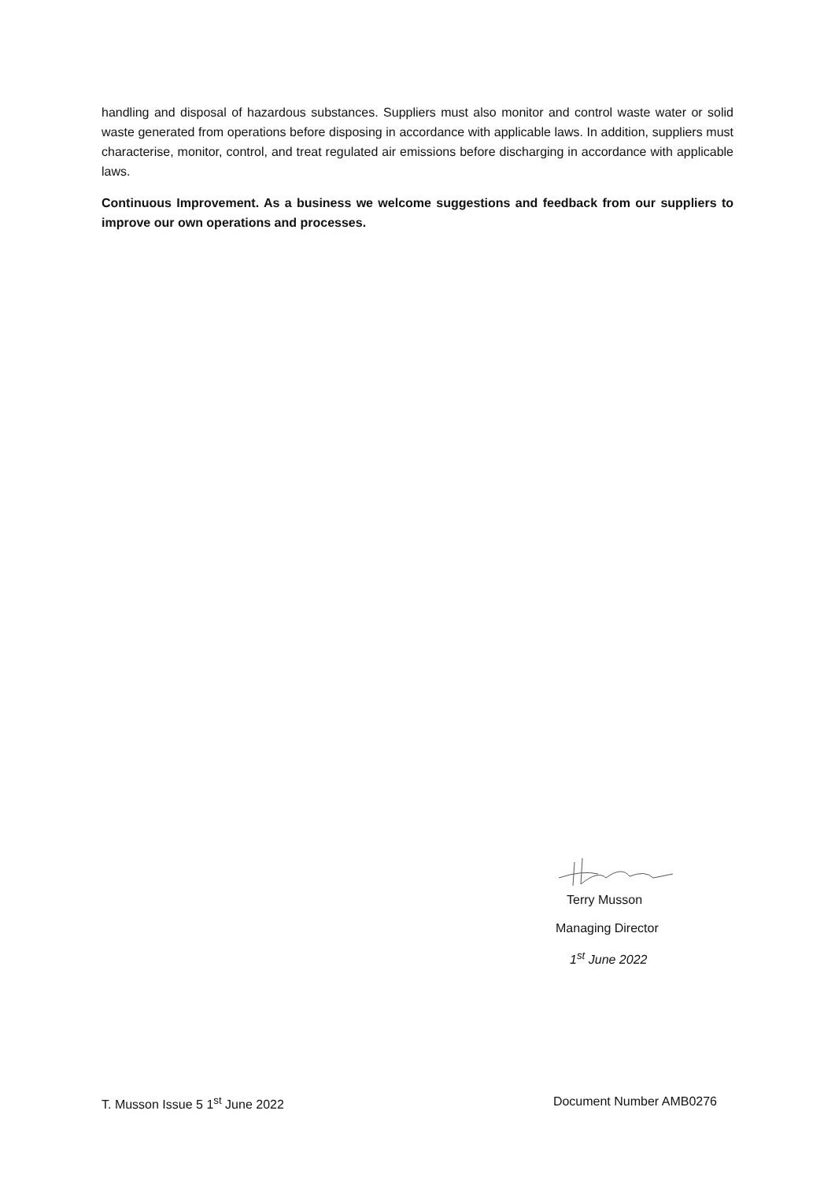handling and disposal of hazardous substances. Suppliers must also monitor and control waste water or solid waste generated from operations before disposing in accordance with applicable laws. In addition, suppliers must characterise, monitor, control, and treat regulated air emissions before discharging in accordance with applicable laws.
Continuous Improvement. As a business we welcome suggestions and feedback from our suppliers to improve our own operations and processes.
Terry Musson
Managing Director
1<sup>st</sup> June 2022
T. Musson Issue 5 1<sup>st</sup> June 2022 Document Number AMB0276